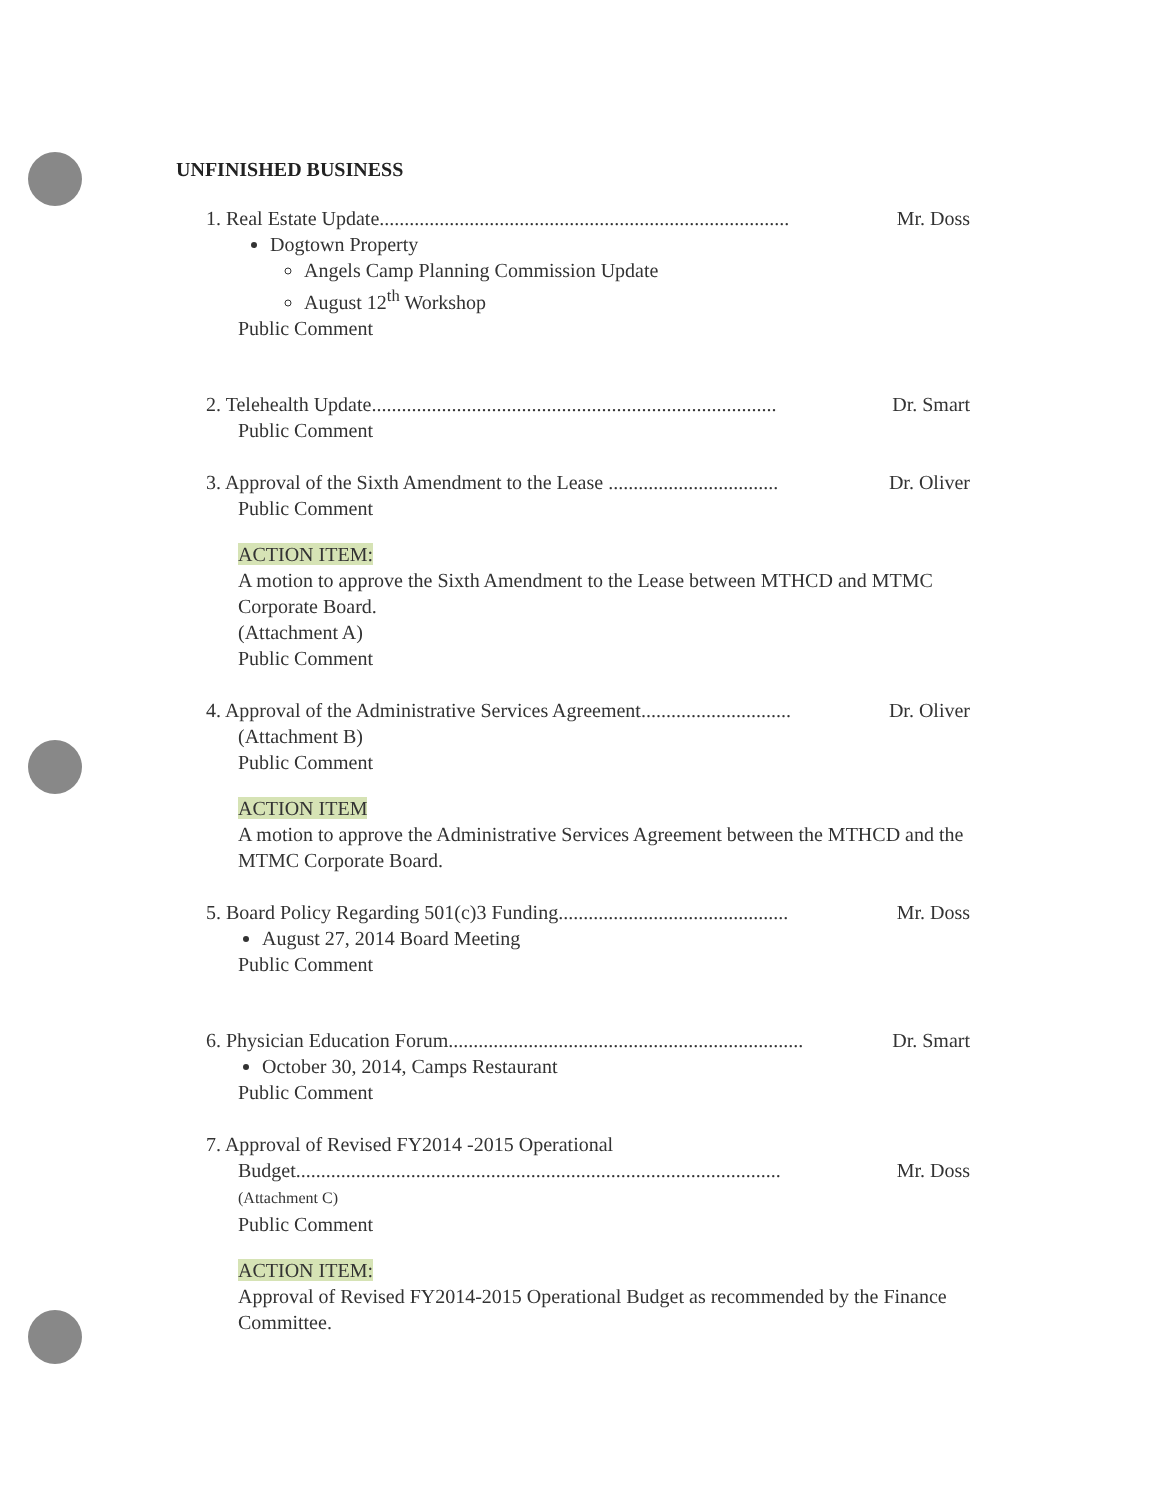UNFINISHED BUSINESS
1. Real Estate Update.................................................................................. Mr. Doss
Dogtown Property
Angels Camp Planning Commission Update
August 12<sup>th</sup> Workshop
Public Comment
2. Telehealth Update................................................................................. Dr. Smart
Public Comment
3. Approval of the Sixth Amendment to the Lease .................................. Dr. Oliver
Public Comment
ACTION ITEM:
A motion to approve the Sixth Amendment to the Lease between MTHCD and MTMC Corporate Board.
(Attachment A)
Public Comment
4. Approval of the Administrative Services Agreement.............................. Dr. Oliver
(Attachment B)
Public Comment
ACTION ITEM
A motion to approve the Administrative Services Agreement between the MTHCD and the MTMC Corporate Board.
5. Board Policy Regarding 501(c)3 Funding.............................................. Mr. Doss
August 27, 2014 Board Meeting
Public Comment
6. Physician Education Forum....................................................................... Dr. Smart
October 30, 2014, Camps Restaurant
Public Comment
7. Approval of Revised FY2014 -2015 Operational
Budget................................................................................................. Mr. Doss
(Attachment C)
Public Comment
ACTION ITEM:
Approval of Revised FY2014-2015 Operational Budget as recommended by the Finance Committee.